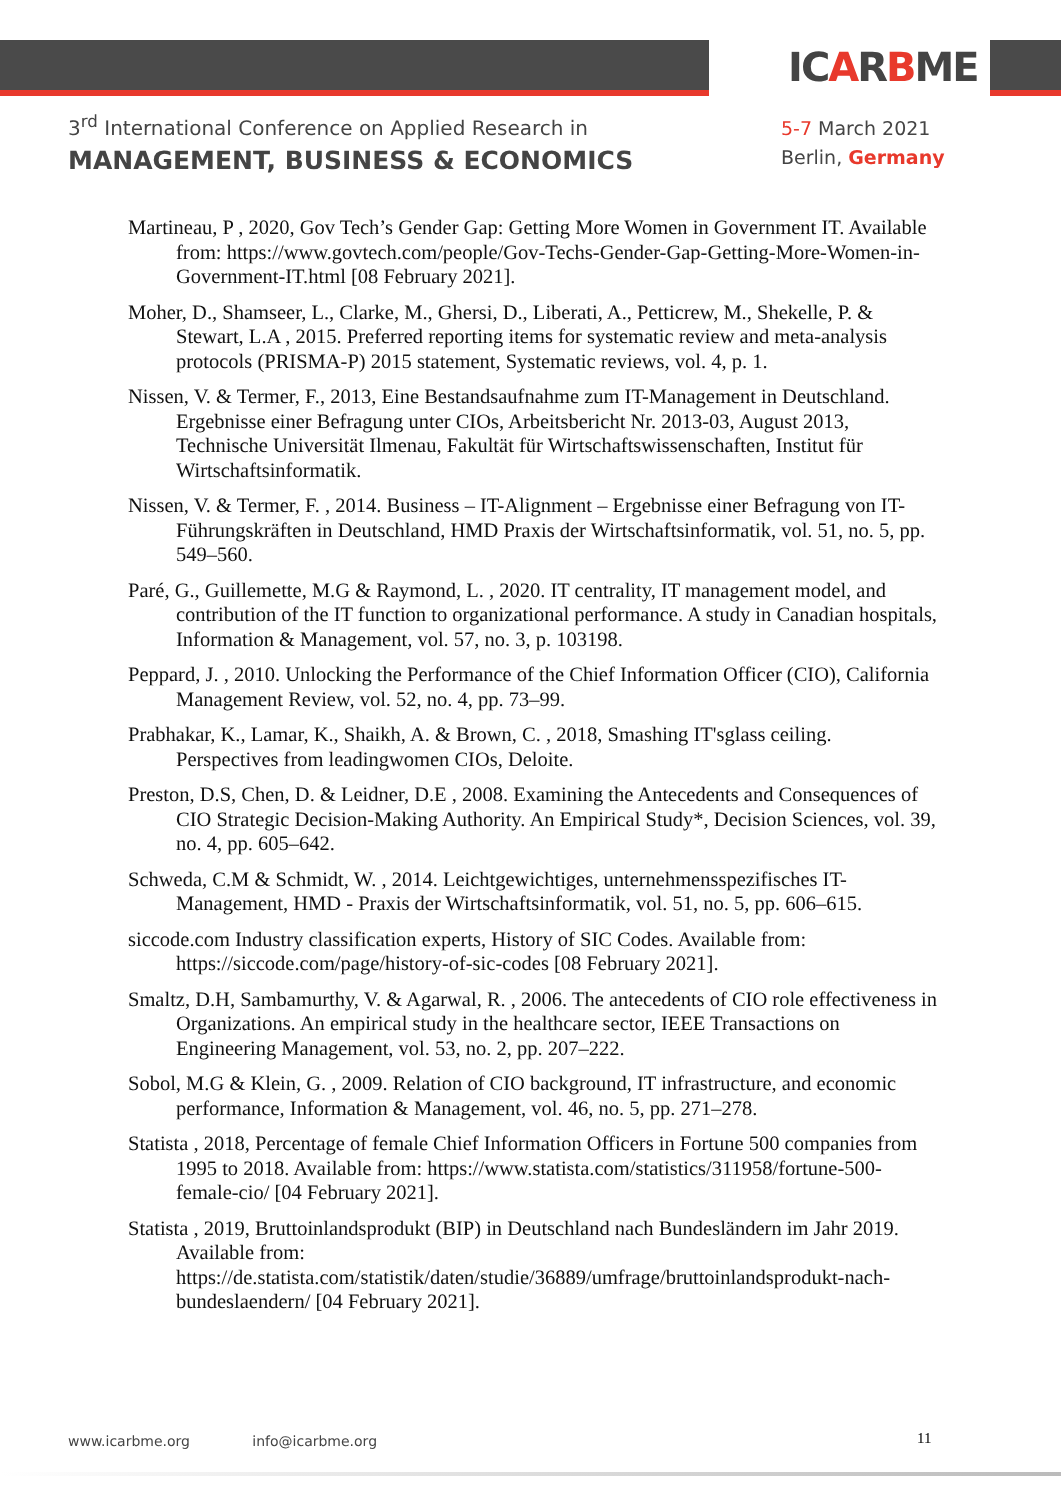ICARBME
3<sup>rd</sup> International Conference on Applied Research in
MANAGEMENT, BUSINESS & ECONOMICS
5-7 March 2021
Berlin, Germany
Martineau, P , 2020, Gov Tech’s Gender Gap: Getting More Women in Government IT. Available from: https://www.govtech.com/people/Gov-Techs-Gender-Gap-Getting-More-Women-in-Government-IT.html [08 February 2021].
Moher, D., Shamseer, L., Clarke, M., Ghersi, D., Liberati, A., Petticrew, M., Shekelle, P. & Stewart, L.A , 2015. Preferred reporting items for systematic review and meta-analysis protocols (PRISMA-P) 2015 statement, Systematic reviews, vol. 4, p. 1.
Nissen, V. & Termer, F., 2013, Eine Bestandsaufnahme zum IT-Management in Deutschland. Ergebnisse einer Befragung unter CIOs, Arbeitsbericht Nr. 2013-03, August 2013, Technische Universität Ilmenau, Fakultät für Wirtschaftswissenschaften, Institut für Wirtschaftsinformatik.
Nissen, V. & Termer, F. , 2014. Business – IT-Alignment – Ergebnisse einer Befragung von IT-Führungskräften in Deutschland, HMD Praxis der Wirtschaftsinformatik, vol. 51, no. 5, pp. 549–560.
Paré, G., Guillemette, M.G & Raymond, L. , 2020. IT centrality, IT management model, and contribution of the IT function to organizational performance. A study in Canadian hospitals, Information & Management, vol. 57, no. 3, p. 103198.
Peppard, J. , 2010. Unlocking the Performance of the Chief Information Officer (CIO), California Management Review, vol. 52, no. 4, pp. 73–99.
Prabhakar, K., Lamar, K., Shaikh, A. & Brown, C. , 2018, Smashing IT'sglass ceiling. Perspectives from leadingwomen CIOs, Deloite.
Preston, D.S, Chen, D. & Leidner, D.E , 2008. Examining the Antecedents and Consequences of CIO Strategic Decision-Making Authority. An Empirical Study*, Decision Sciences, vol. 39, no. 4, pp. 605–642.
Schweda, C.M & Schmidt, W. , 2014. Leichtgewichtiges, unternehmensspezifisches IT-Management, HMD - Praxis der Wirtschaftsinformatik, vol. 51, no. 5, pp. 606–615.
siccode.com Industry classification experts, History of SIC Codes. Available from: https://siccode.com/page/history-of-sic-codes [08 February 2021].
Smaltz, D.H, Sambamurthy, V. & Agarwal, R. , 2006. The antecedents of CIO role effectiveness in Organizations. An empirical study in the healthcare sector, IEEE Transactions on Engineering Management, vol. 53, no. 2, pp. 207–222.
Sobol, M.G & Klein, G. , 2009. Relation of CIO background, IT infrastructure, and economic performance, Information & Management, vol. 46, no. 5, pp. 271–278.
Statista , 2018, Percentage of female Chief Information Officers in Fortune 500 companies from 1995 to 2018. Available from: https://www.statista.com/statistics/311958/fortune-500-female-cio/ [04 February 2021].
Statista , 2019, Bruttoinlandsprodukt (BIP) in Deutschland nach Bundesländern im Jahr 2019. Available from:
https://de.statista.com/statistik/daten/studie/36889/umfrage/bruttoinlandsprodukt-nach-bundeslaendern/ [04 February 2021].
www.icarbme.org info@icarbme.org
11